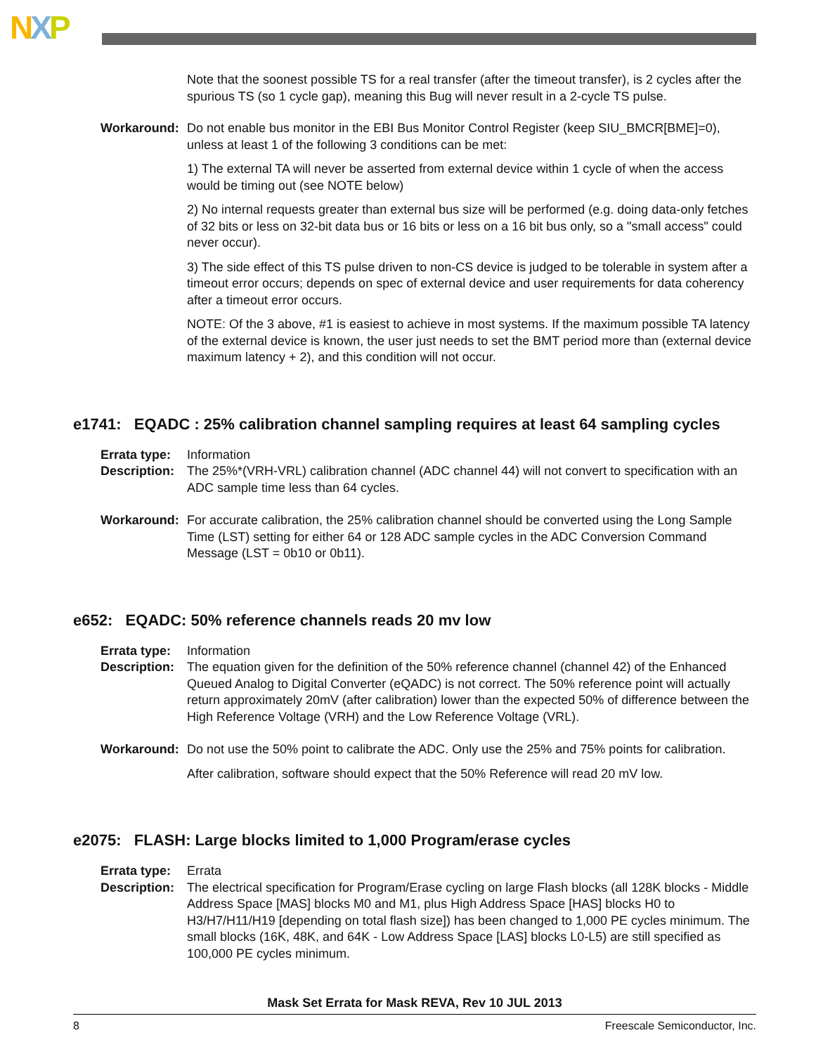NXP
Note that the soonest possible TS for a real transfer (after the timeout transfer), is 2 cycles after the spurious TS (so 1 cycle gap), meaning this Bug will never result in a 2-cycle TS pulse.
Workaround: Do not enable bus monitor in the EBI Bus Monitor Control Register (keep SIU_BMCR[BME]=0), unless at least 1 of the following 3 conditions can be met:
1) The external TA will never be asserted from external device within 1 cycle of when the access would be timing out (see NOTE below)
2) No internal requests greater than external bus size will be performed (e.g. doing data-only fetches of 32 bits or less on 32-bit data bus or 16 bits or less on a 16 bit bus only, so a "small access" could never occur).
3) The side effect of this TS pulse driven to non-CS device is judged to be tolerable in system after a timeout error occurs; depends on spec of external device and user requirements for data coherency after a timeout error occurs.
NOTE: Of the 3 above, #1 is easiest to achieve in most systems. If the maximum possible TA latency of the external device is known, the user just needs to set the BMT period more than (external device maximum latency + 2), and this condition will not occur.
e1741: EQADC : 25% calibration channel sampling requires at least 64 sampling cycles
Errata type:
Information
Description:
The 25%*(VRH-VRL) calibration channel (ADC channel 44) will not convert to specification with an ADC sample time less than 64 cycles.
Workaround: For accurate calibration, the 25% calibration channel should be converted using the Long Sample Time (LST) setting for either 64 or 128 ADC sample cycles in the ADC Conversion Command Message (LST = 0b10 or 0b11).
e652: EQADC: 50% reference channels reads 20 mv low
Errata type:
Information
Description:
The equation given for the definition of the 50% reference channel (channel 42) of the Enhanced Queued Analog to Digital Converter (eQADC) is not correct. The 50% reference point will actually return approximately 20mV (after calibration) lower than the expected 50% of difference between the High Reference Voltage (VRH) and the Low Reference Voltage (VRL).
Workaround: Do not use the 50% point to calibrate the ADC. Only use the 25% and 75% points for calibration.
After calibration, software should expect that the 50% Reference will read 20 mV low.
e2075: FLASH: Large blocks limited to 1,000 Program/erase cycles
Errata type:
Errata
Description:
The electrical specification for Program/Erase cycling on large Flash blocks (all 128K blocks - Middle Address Space [MAS] blocks M0 and M1, plus High Address Space [HAS] blocks H0 to H3/H7/H11/H19 [depending on total flash size]) has been changed to 1,000 PE cycles minimum. The small blocks (16K, 48K, and 64K - Low Address Space [LAS] blocks L0-L5) are still specified as 100,000 PE cycles minimum.
Mask Set Errata for Mask REVA, Rev 10 JUL 2013
8 Freescale Semiconductor, Inc.